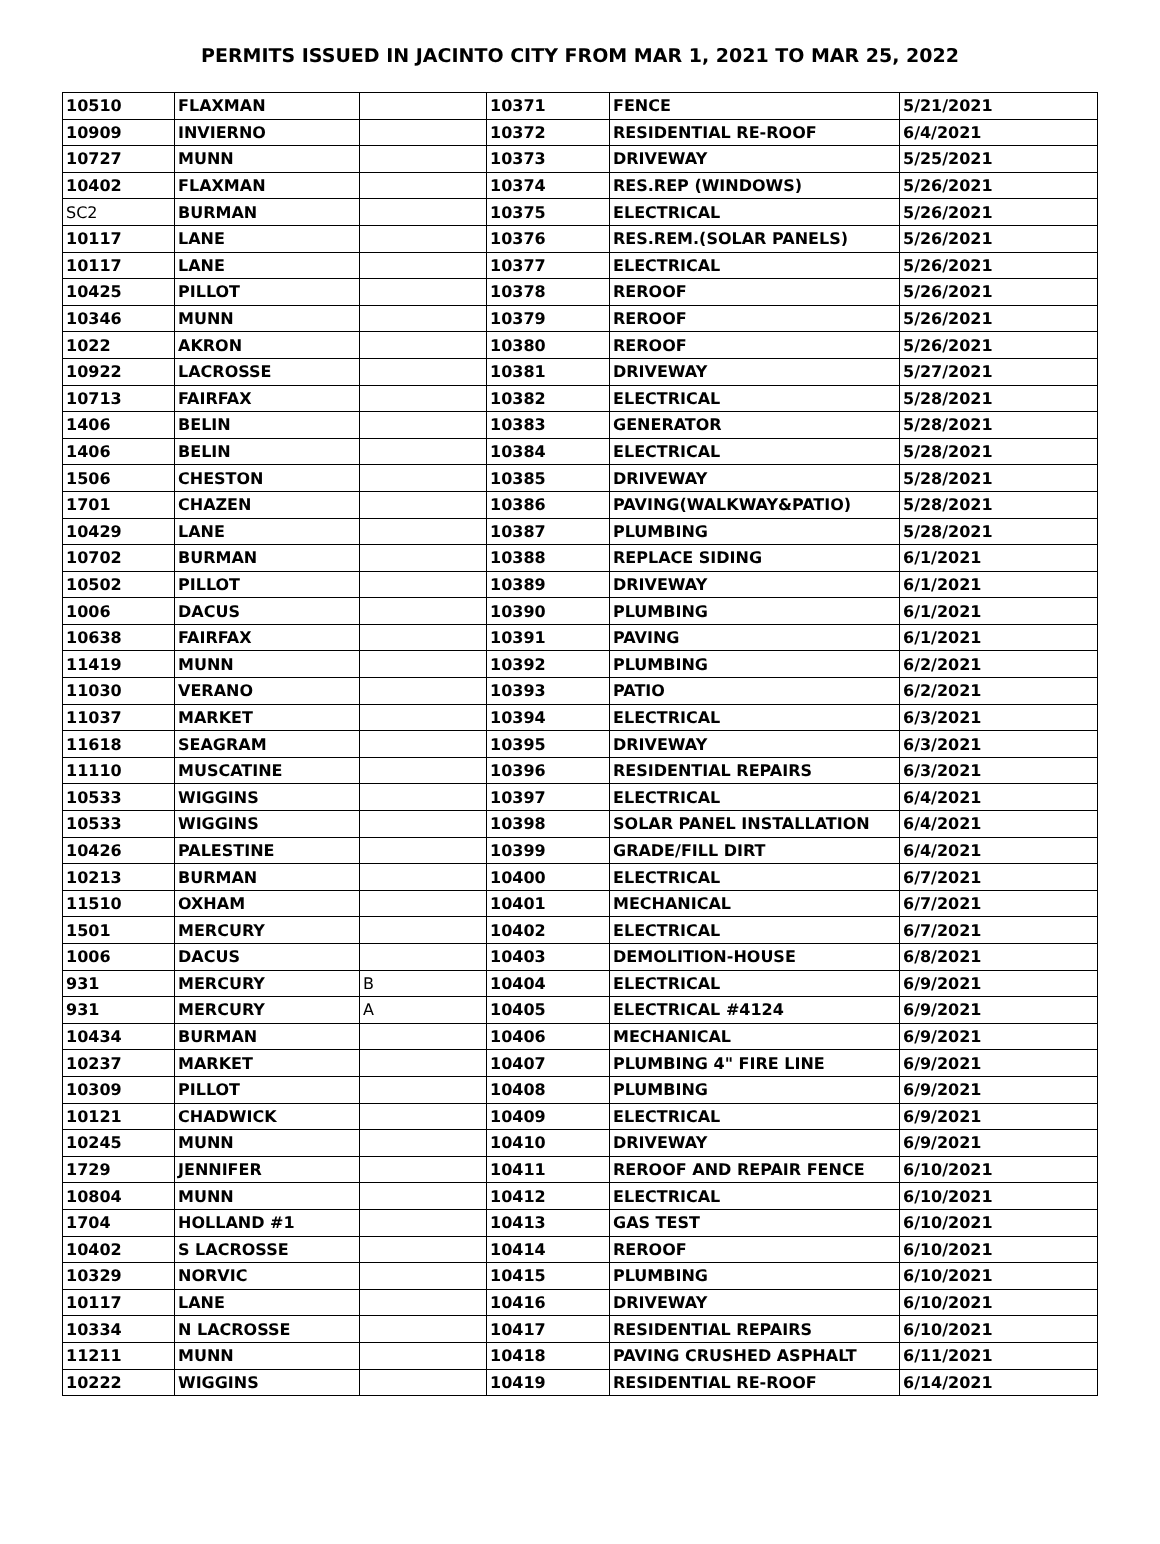PERMITS ISSUED IN JACINTO CITY FROM MAR 1, 2021 TO MAR 25, 2022
| 10510 | FLAXMAN | | 10371 | FENCE | 5/21/2021 |
| 10909 | INVIERNO | | 10372 | RESIDENTIAL RE-ROOF | 6/4/2021 |
| 10727 | MUNN | | 10373 | DRIVEWAY | 5/25/2021 |
| 10402 | FLAXMAN | | 10374 | RES.REP (WINDOWS) | 5/26/2021 |
| SC2 | BURMAN | | 10375 | ELECTRICAL | 5/26/2021 |
| 10117 | LANE | | 10376 | RES.REM.(SOLAR PANELS) | 5/26/2021 |
| 10117 | LANE | | 10377 | ELECTRICAL | 5/26/2021 |
| 10425 | PILLOT | | 10378 | REROOF | 5/26/2021 |
| 10346 | MUNN | | 10379 | REROOF | 5/26/2021 |
| 1022 | AKRON | | 10380 | REROOF | 5/26/2021 |
| 10922 | LACROSSE | | 10381 | DRIVEWAY | 5/27/2021 |
| 10713 | FAIRFAX | | 10382 | ELECTRICAL | 5/28/2021 |
| 1406 | BELIN | | 10383 | GENERATOR | 5/28/2021 |
| 1406 | BELIN | | 10384 | ELECTRICAL | 5/28/2021 |
| 1506 | CHESTON | | 10385 | DRIVEWAY | 5/28/2021 |
| 1701 | CHAZEN | | 10386 | PAVING(WALKWAY&PATIO) | 5/28/2021 |
| 10429 | LANE | | 10387 | PLUMBING | 5/28/2021 |
| 10702 | BURMAN | | 10388 | REPLACE SIDING | 6/1/2021 |
| 10502 | PILLOT | | 10389 | DRIVEWAY | 6/1/2021 |
| 1006 | DACUS | | 10390 | PLUMBING | 6/1/2021 |
| 10638 | FAIRFAX | | 10391 | PAVING | 6/1/2021 |
| 11419 | MUNN | | 10392 | PLUMBING | 6/2/2021 |
| 11030 | VERANO | | 10393 | PATIO | 6/2/2021 |
| 11037 | MARKET | | 10394 | ELECTRICAL | 6/3/2021 |
| 11618 | SEAGRAM | | 10395 | DRIVEWAY | 6/3/2021 |
| 11110 | MUSCATINE | | 10396 | RESIDENTIAL REPAIRS | 6/3/2021 |
| 10533 | WIGGINS | | 10397 | ELECTRICAL | 6/4/2021 |
| 10533 | WIGGINS | | 10398 | SOLAR PANEL INSTALLATION | 6/4/2021 |
| 10426 | PALESTINE | | 10399 | GRADE/FILL DIRT | 6/4/2021 |
| 10213 | BURMAN | | 10400 | ELECTRICAL | 6/7/2021 |
| 11510 | OXHAM | | 10401 | MECHANICAL | 6/7/2021 |
| 1501 | MERCURY | | 10402 | ELECTRICAL | 6/7/2021 |
| 1006 | DACUS | | 10403 | DEMOLITION-HOUSE | 6/8/2021 |
| 931 | MERCURY | B | 10404 | ELECTRICAL | 6/9/2021 |
| 931 | MERCURY | A | 10405 | ELECTRICAL #4124 | 6/9/2021 |
| 10434 | BURMAN | | 10406 | MECHANICAL | 6/9/2021 |
| 10237 | MARKET | | 10407 | PLUMBING 4" FIRE LINE | 6/9/2021 |
| 10309 | PILLOT | | 10408 | PLUMBING | 6/9/2021 |
| 10121 | CHADWICK | | 10409 | ELECTRICAL | 6/9/2021 |
| 10245 | MUNN | | 10410 | DRIVEWAY | 6/9/2021 |
| 1729 | JENNIFER | | 10411 | REROOF AND REPAIR FENCE | 6/10/2021 |
| 10804 | MUNN | | 10412 | ELECTRICAL | 6/10/2021 |
| 1704 | HOLLAND #1 | | 10413 | GAS TEST | 6/10/2021 |
| 10402 | S LACROSSE | | 10414 | REROOF | 6/10/2021 |
| 10329 | NORVIC | | 10415 | PLUMBING | 6/10/2021 |
| 10117 | LANE | | 10416 | DRIVEWAY | 6/10/2021 |
| 10334 | N LACROSSE | | 10417 | RESIDENTIAL REPAIRS | 6/10/2021 |
| 11211 | MUNN | | 10418 | PAVING CRUSHED ASPHALT | 6/11/2021 |
| 10222 | WIGGINS | | 10419 | RESIDENTIAL RE-ROOF | 6/14/2021 |